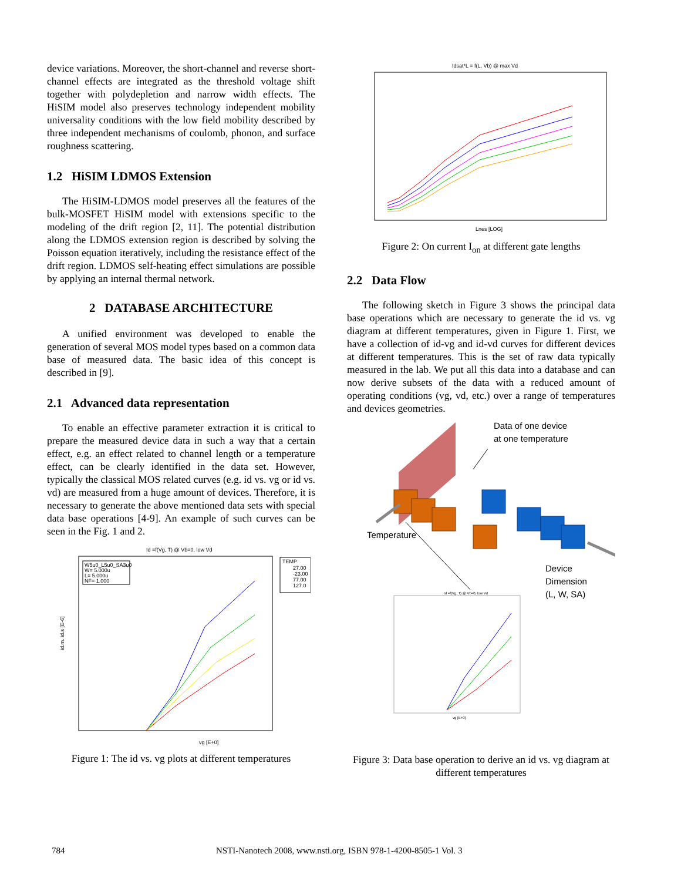device variations. Moreover, the short-channel and reverse short-channel effects are integrated as the threshold voltage shift together with polydepletion and narrow width effects. The HiSIM model also preserves technology independent mobility universality conditions with the low field mobility described by three independent mechanisms of coulomb, phonon, and surface roughness scattering.
1.2 HiSIM LDMOS Extension
The HiSIM-LDMOS model preserves all the features of the bulk-MOSFET HiSIM model with extensions specific to the modeling of the drift region [2, 11]. The potential distribution along the LDMOS extension region is described by solving the Poisson equation iteratively, including the resistance effect of the drift region. LDMOS self-heating effect simulations are possible by applying an internal thermal network.
2 DATABASE ARCHITECTURE
A unified environment was developed to enable the generation of several MOS model types based on a common data base of measured data. The basic idea of this concept is described in [9].
2.1 Advanced data representation
To enable an effective parameter extraction it is critical to prepare the measured device data in such a way that a certain effect, e.g. an effect related to channel length or a temperature effect, can be clearly identified in the data set. However, typically the classical MOS related curves (e.g. id vs. vg or id vs. vd) are measured from a huge amount of devices. Therefore, it is necessary to generate the above mentioned data sets with special data base operations [4-9]. An example of such curves can be seen in the Fig. 1 and 2.
Id =f(Vg, T) @ Vb=0, low Vd
W5u0_L5u0_SA3u0
W= 5.000u
L= 5.000u
NF= 1.000
TEMP
27.00
-23.00
77.00
127.0
vg [E+0]
id.m. id.s [E-6]
Figure 1: The id vs. vg plots at different temperatures
Idsat*L = f(L, Vb) @ max Vd
Lnes [LOG]
Figure 2: On current I<sub>on</sub> at different gate lengths
2.2 Data Flow
The following sketch in Figure 3 shows the principal data base operations which are necessary to generate the id vs. vg diagram at different temperatures, given in Figure 1. First, we have a collection of id-vg and id-vd curves for different devices at different temperatures. This is the set of raw data typically measured in the lab. We put all this data into a database and can now derive subsets of the data with a reduced amount of operating conditions (vg, vd, etc.) over a range of temperatures and devices geometries.
Id =f(Vg, T) @ Vb=0, low Vd
vg [E+0]
Data of one device
at one temperature
Temperature
Device Dimension
(L, W, SA)
Figure 3: Data base operation to derive an id vs. vg diagram at different temperatures
784 NSTI-Nanotech 2008, www.nsti.org, ISBN 978-1-4200-8505-1 Vol. 3